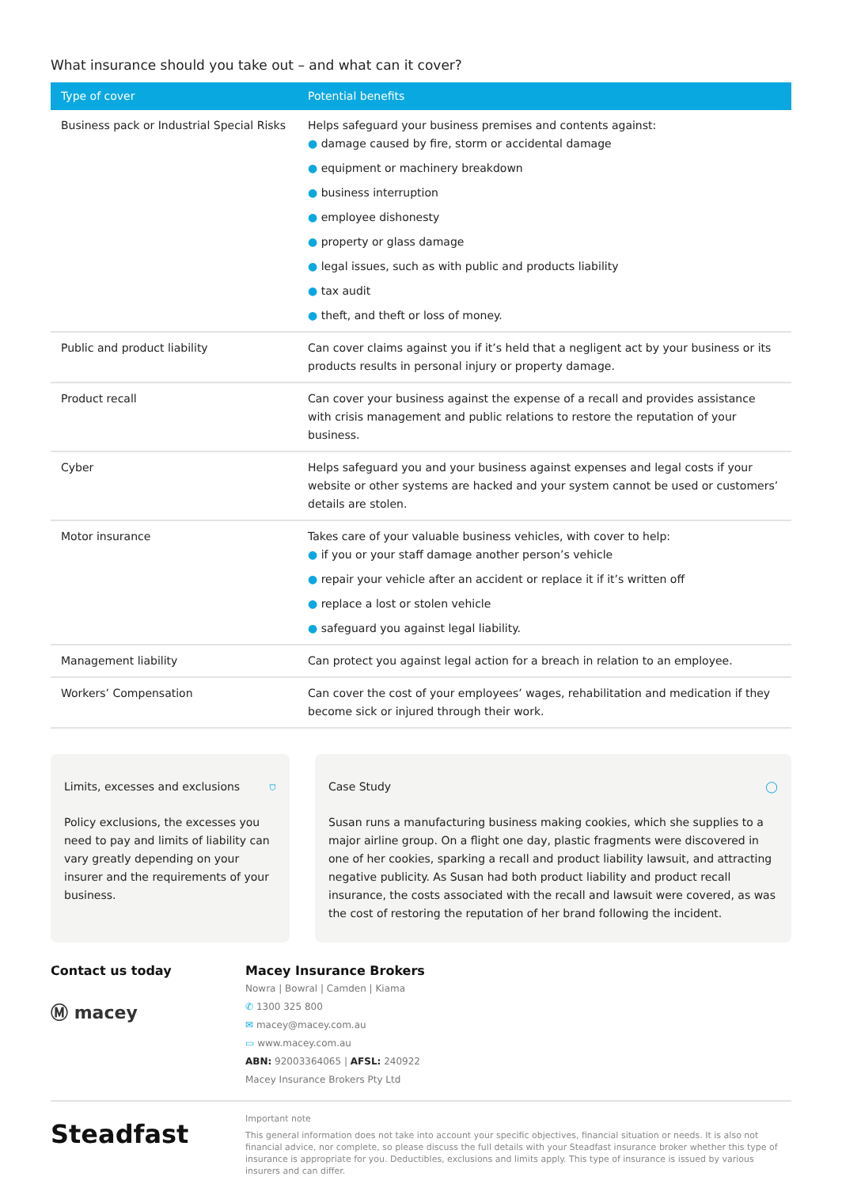What insurance should you take out – and what can it cover?
| Type of cover | Potential benefits |
| --- | --- |
| Business pack or Industrial Special Risks | Helps safeguard your business premises and contents against: ● damage caused by fire, storm or accidental damage ● equipment or machinery breakdown ● business interruption ● employee dishonesty ● property or glass damage ● legal issues, such as with public and products liability ● tax audit ● theft, and theft or loss of money. |
| Public and product liability | Can cover claims against you if it’s held that a negligent act by your business or its products results in personal injury or property damage. |
| Product recall | Can cover your business against the expense of a recall and provides assistance with crisis management and public relations to restore the reputation of your business. |
| Cyber | Helps safeguard you and your business against expenses and legal costs if your website or other systems are hacked and your system cannot be used or customers’ details are stolen. |
| Motor insurance | Takes care of your valuable business vehicles, with cover to help: ● if you or your staff damage another person’s vehicle ● repair your vehicle after an accident or replace it if it’s written off ● replace a lost or stolen vehicle ● safeguard you against legal liability. |
| Management liability | Can protect you against legal action for a breach in relation to an employee. |
| Workers’ Compensation | Can cover the cost of your employees’ wages, rehabilitation and medication if they become sick or injured through their work. |
Limits, excesses and exclusions ⛉
Policy exclusions, the excesses you need to pay and limits of liability can vary greatly depending on your insurer and the requirements of your business.
Case Study ◯
Susan runs a manufacturing business making cookies, which she supplies to a major airline group. On a flight one day, plastic fragments were discovered in one of her cookies, sparking a recall and product liability lawsuit, and attracting negative publicity. As Susan had both product liability and product recall insurance, the costs associated with the recall and lawsuit were covered, as was the cost of restoring the reputation of her brand following the incident.
Contact us today
Ⓜ macey
Macey Insurance Brokers
Nowra | Bowral | Camden | Kiama
✆ 1300 325 800
✉ macey@macey.com.au
▭ www.macey.com.au
ABN: 92003364065 | AFSL: 240922
Macey Insurance Brokers Pty Ltd
Steadfast
Important note
This general information does not take into account your specific objectives, financial situation or needs. It is also not financial advice, nor complete, so please discuss the full details with your Steadfast insurance broker whether this type of insurance is appropriate for you. Deductibles, exclusions and limits apply. This type of insurance is issued by various insurers and can differ.